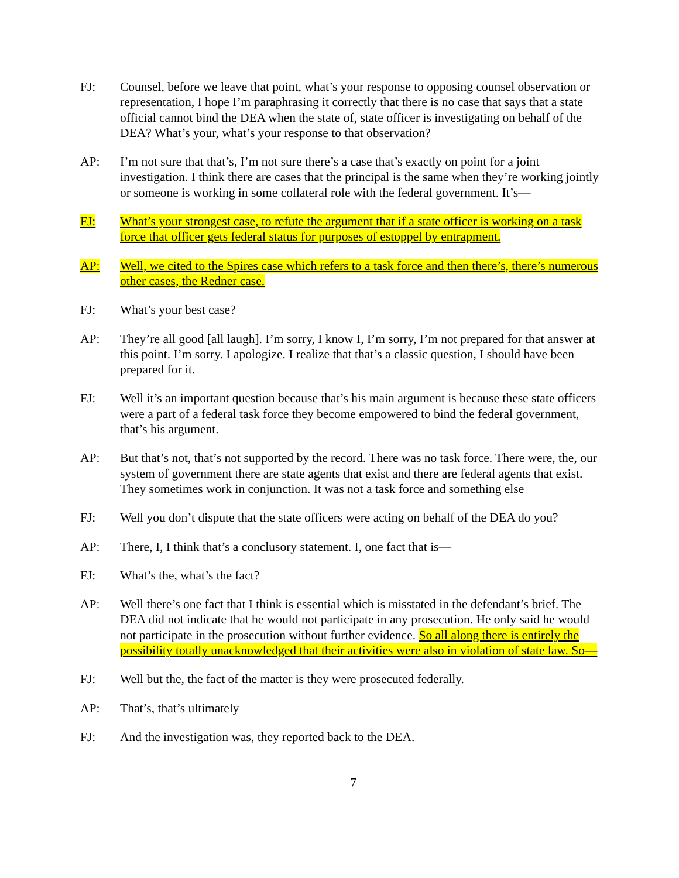FJ: Counsel, before we leave that point, what’s your response to opposing counsel observation or representation, I hope I’m paraphrasing it correctly that there is no case that says that a state official cannot bind the DEA when the state of, state officer is investigating on behalf of the DEA? What’s your, what’s your response to that observation?
AP: I’m not sure that that’s, I’m not sure there’s a case that’s exactly on point for a joint investigation. I think there are cases that the principal is the same when they’re working jointly or someone is working in some collateral role with the federal government. It’s—
FJ: What’s your strongest case, to refute the argument that if a state officer is working on a task force that officer gets federal status for purposes of estoppel by entrapment.
AP: Well, we cited to the Spires case which refers to a task force and then there’s, there’s numerous other cases, the Redner case.
FJ: What’s your best case?
AP: They’re all good [all laugh]. I’m sorry, I know I, I’m sorry, I’m not prepared for that answer at this point. I’m sorry. I apologize. I realize that that’s a classic question, I should have been prepared for it.
FJ: Well it’s an important question because that’s his main argument is because these state officers were a part of a federal task force they become empowered to bind the federal government, that’s his argument.
AP: But that’s not, that’s not supported by the record. There was no task force. There were, the, our system of government there are state agents that exist and there are federal agents that exist. They sometimes work in conjunction. It was not a task force and something else
FJ: Well you don’t dispute that the state officers were acting on behalf of the DEA do you?
AP: There, I, I think that’s a conclusory statement. I, one fact that is—
FJ: What’s the, what’s the fact?
AP: Well there’s one fact that I think is essential which is misstated in the defendant’s brief. The DEA did not indicate that he would not participate in any prosecution. He only said he would not participate in the prosecution without further evidence. So all along there is entirely the possibility totally unacknowledged that their activities were also in violation of state law. So—
FJ: Well but the, the fact of the matter is they were prosecuted federally.
AP: That’s, that’s ultimately
FJ: And the investigation was, they reported back to the DEA.
7